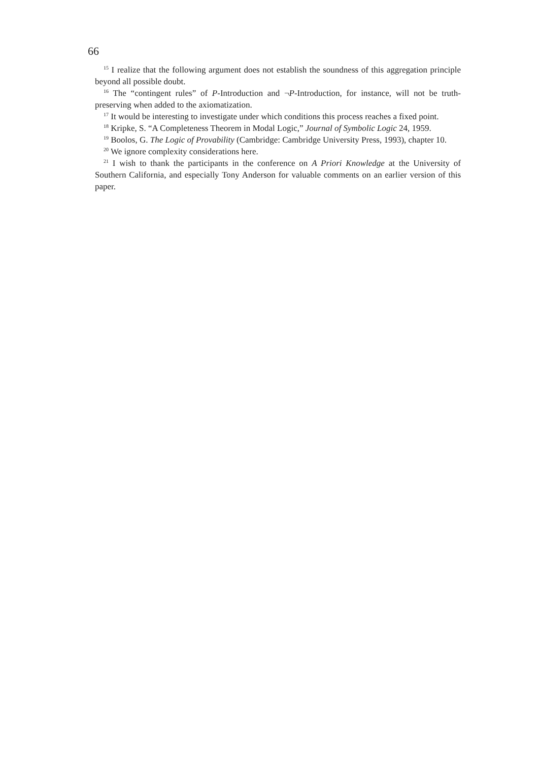66
<sup>15</sup> I realize that the following argument does not establish the soundness of this aggregation principle beyond all possible doubt.
<sup>16</sup> The “contingent rules” of P-Introduction and ¬P-Introduction, for instance, will not be truth-preserving when added to the axiomatization.
<sup>17</sup> It would be interesting to investigate under which conditions this process reaches a fixed point.
<sup>18</sup> Kripke, S. “A Completeness Theorem in Modal Logic,” Journal of Symbolic Logic 24, 1959.
<sup>19</sup> Boolos, G. The Logic of Provability (Cambridge: Cambridge University Press, 1993), chapter 10.
<sup>20</sup> We ignore complexity considerations here.
<sup>21</sup> I wish to thank the participants in the conference on A Priori Knowledge at the University of Southern California, and especially Tony Anderson for valuable comments on an earlier version of this paper.